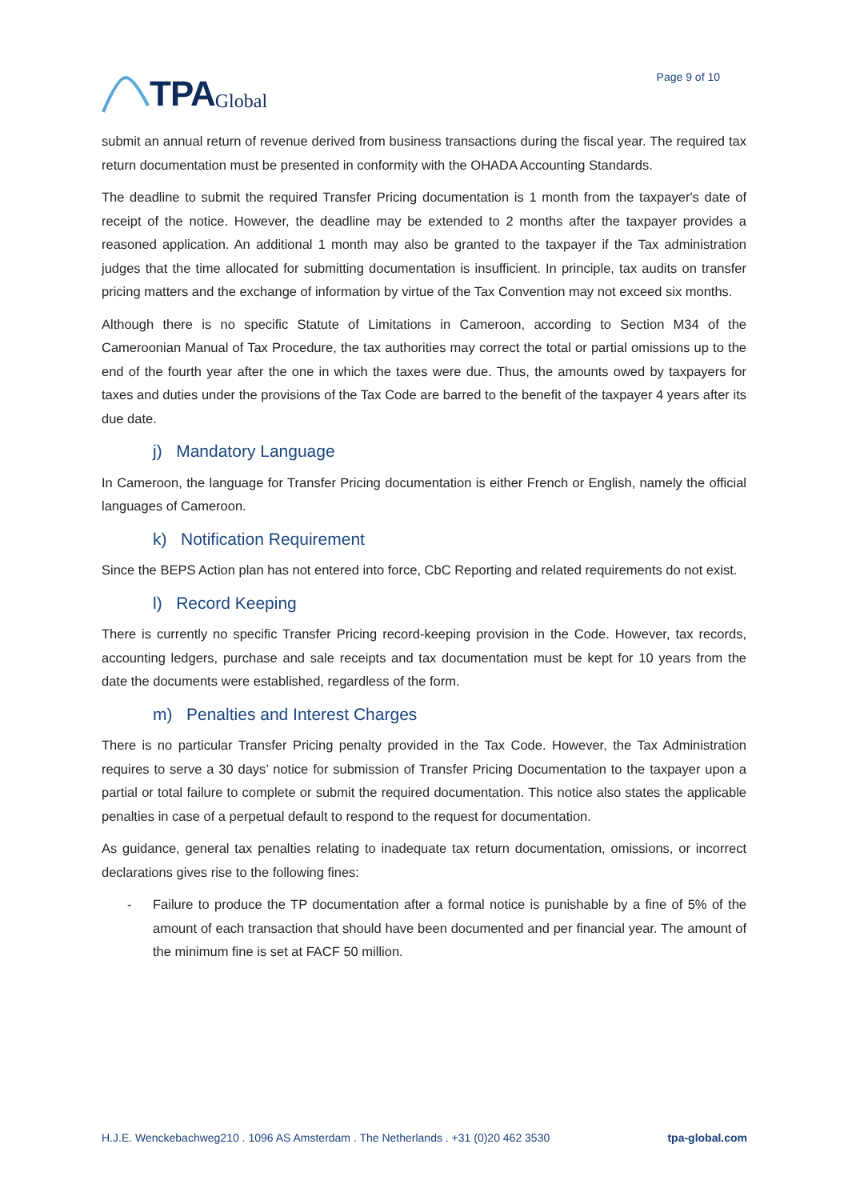TPA Global
Page 9 of 10
submit an annual return of revenue derived from business transactions during the fiscal year. The required tax return documentation must be presented in conformity with the OHADA Accounting Standards.
The deadline to submit the required Transfer Pricing documentation is 1 month from the taxpayer's date of receipt of the notice. However, the deadline may be extended to 2 months after the taxpayer provides a reasoned application. An additional 1 month may also be granted to the taxpayer if the Tax administration judges that the time allocated for submitting documentation is insufficient. In principle, tax audits on transfer pricing matters and the exchange of information by virtue of the Tax Convention may not exceed six months.
Although there is no specific Statute of Limitations in Cameroon, according to Section M34 of the Cameroonian Manual of Tax Procedure, the tax authorities may correct the total or partial omissions up to the end of the fourth year after the one in which the taxes were due. Thus, the amounts owed by taxpayers for taxes and duties under the provisions of the Tax Code are barred to the benefit of the taxpayer 4 years after its due date.
j) Mandatory Language
In Cameroon, the language for Transfer Pricing documentation is either French or English, namely the official languages of Cameroon.
k) Notification Requirement
Since the BEPS Action plan has not entered into force, CbC Reporting and related requirements do not exist.
l) Record Keeping
There is currently no specific Transfer Pricing record-keeping provision in the Code. However, tax records, accounting ledgers, purchase and sale receipts and tax documentation must be kept for 10 years from the date the documents were established, regardless of the form.
m) Penalties and Interest Charges
There is no particular Transfer Pricing penalty provided in the Tax Code. However, the Tax Administration requires to serve a 30 days’ notice for submission of Transfer Pricing Documentation to the taxpayer upon a partial or total failure to complete or submit the required documentation. This notice also states the applicable penalties in case of a perpetual default to respond to the request for documentation.
As guidance, general tax penalties relating to inadequate tax return documentation, omissions, or incorrect declarations gives rise to the following fines:
- Failure to produce the TP documentation after a formal notice is punishable by a fine of 5% of the amount of each transaction that should have been documented and per financial year. The amount of the minimum fine is set at FACF 50 million.
H.J.E. Wenckebachweg210 . 1096 AS Amsterdam . The Netherlands . +31 (0)20 462 3530 tpa-global.com